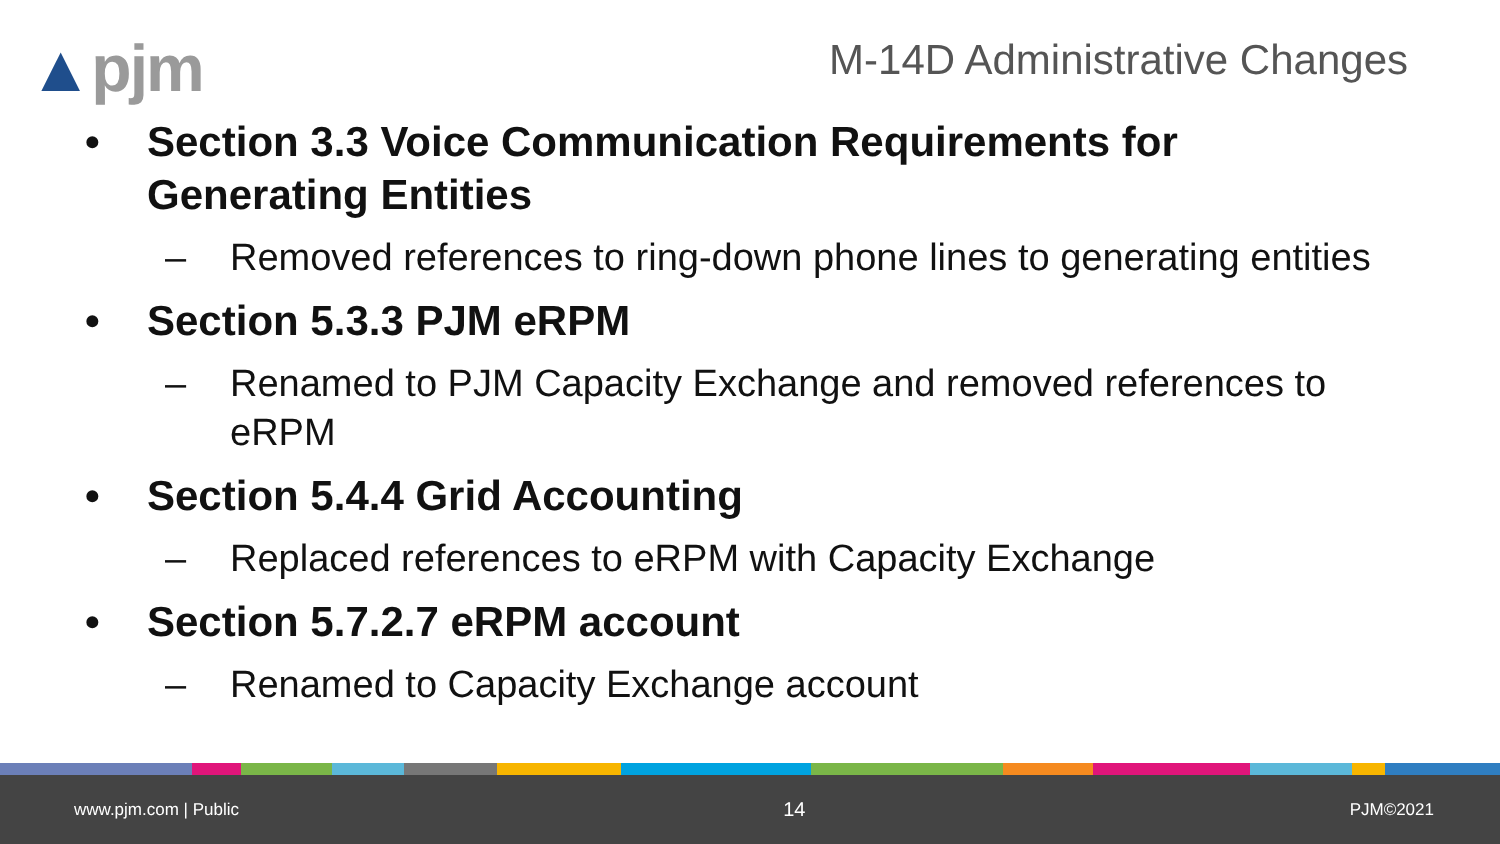▲pjm
M-14D Administrative Changes
• Section 3.3 Voice Communication Requirements for
Generating Entities
– Removed references to ring-down phone lines to generating entities
• Section 5.3.3 PJM eRPM
– Renamed to PJM Capacity Exchange and removed references to eRPM
• Section 5.4.4 Grid Accounting
– Replaced references to eRPM with Capacity Exchange
• Section 5.7.2.7 eRPM account
– Renamed to Capacity Exchange account
www.pjm.com | Public 14 PJM©2021